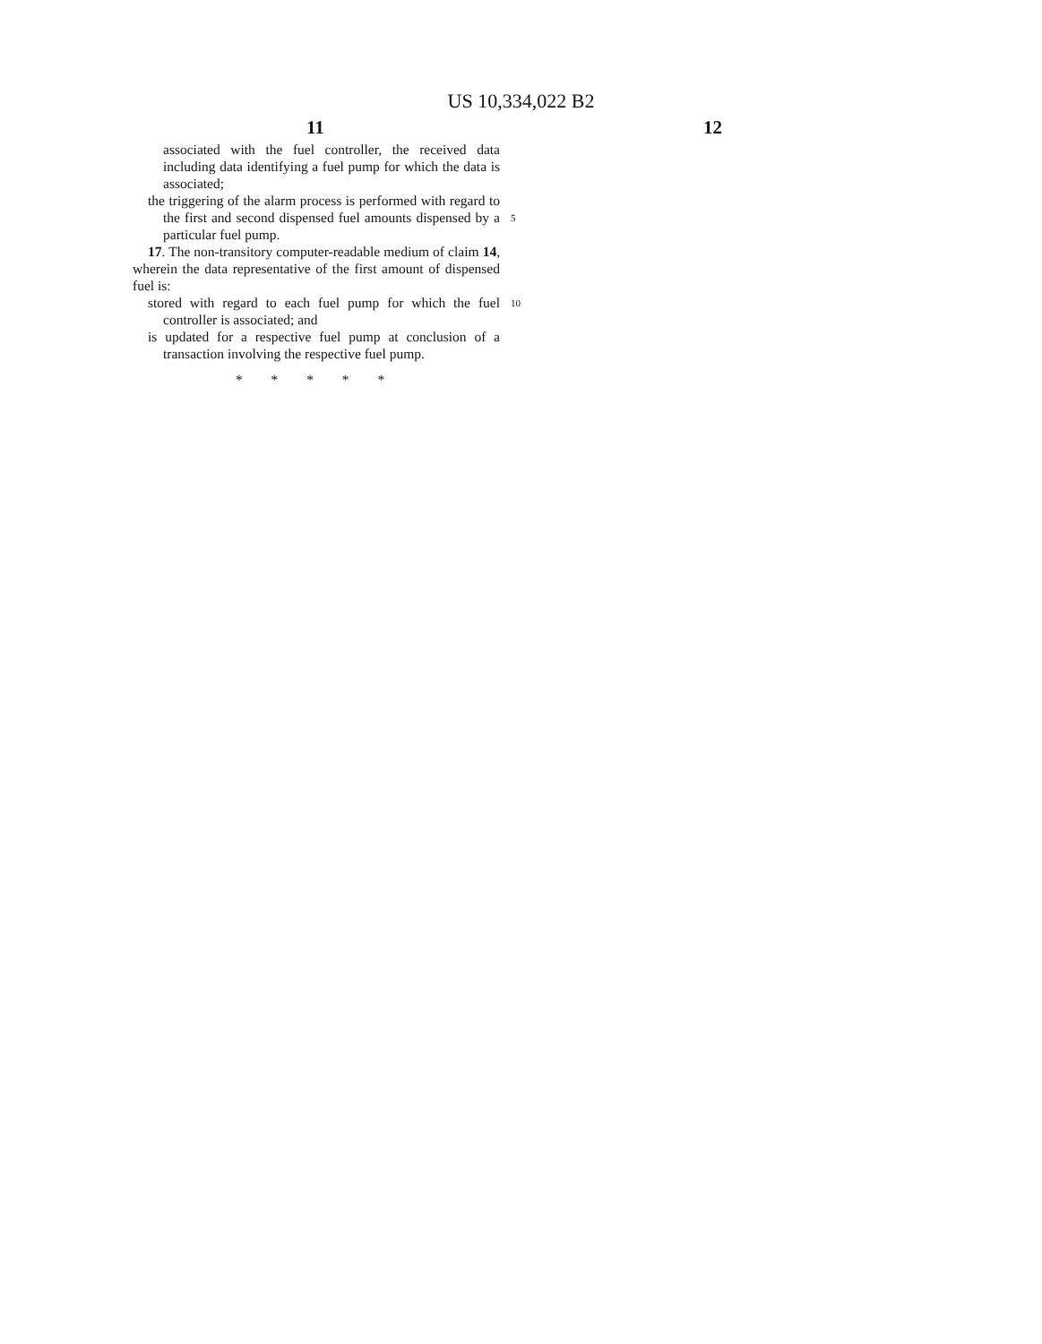US 10,334,022 B2
11 12
associated with the fuel controller, the received data including data identifying a fuel pump for which the data is associated;
the triggering of the alarm process is performed with regard to the first and second dispensed fuel amounts dispensed by a particular fuel pump.
17. The non-transitory computer-readable medium of claim 14, wherein the data representative of the first amount of dispensed fuel is:
stored with regard to each fuel pump for which the fuel controller is associated; and
is updated for a respective fuel pump at conclusion of a transaction involving the respective fuel pump.
* * * * *
5
10